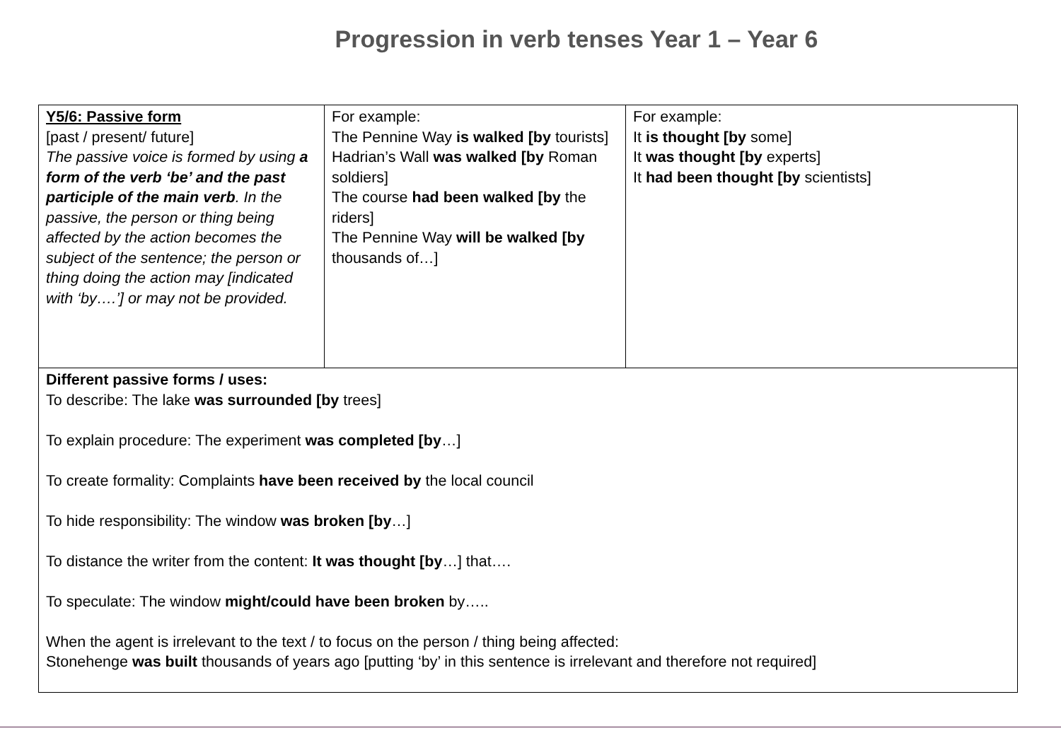Progression in verb tenses Year 1 – Year 6
| Y5/6: Passive form [past / present/ future] The passive voice is formed by using a form of the verb ‘be’ and the past participle of the main verb . In the passive, the person or thing being affected by the action becomes the subject of the sentence; the person or thing doing the action may [indicated with ‘by….’] or may not be provided. | For example: The Pennine Way is walked [by tourists] Hadrian’s Wall was walked [by Roman soldiers] The course had been walked [by the riders] The Pennine Way will be walked [by thousands of…] | For example: It is thought [by some] It was thought [by experts] It had been thought [by scientists] |
| Different passive forms / uses: To describe: The lake was surrounded [by trees] To explain procedure: The experiment was completed [by …] To create formality: Complaints have been received by the local council To hide responsibility: The window was broken [by …] To distance the writer from the content: It was thought [by …] that…. To speculate: The window might/could have been broken by….. When the agent is irrelevant to the text / to focus on the person / thing being affected: Stonehenge was built thousands of years ago [putting ‘by’ in this sentence is irrelevant and therefore not required] | | |